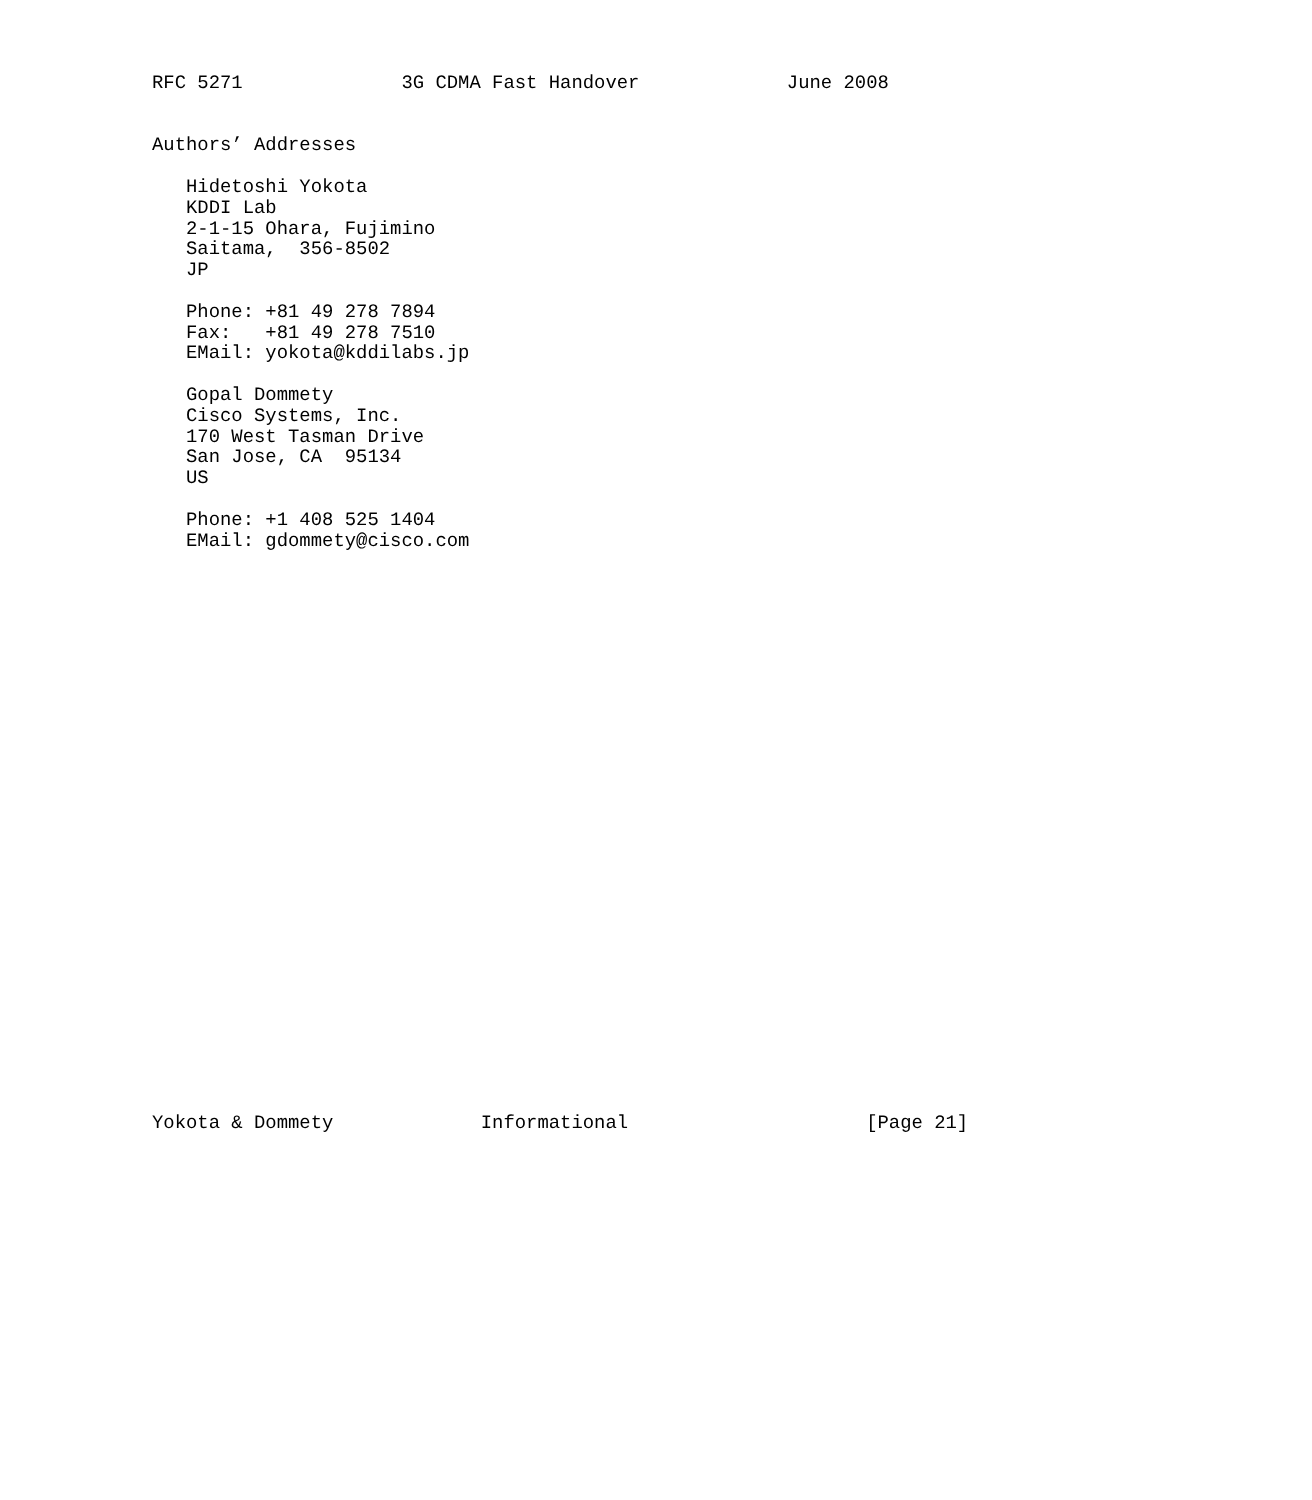RFC 5271              3G CDMA Fast Handover             June 2008


Authors’ Addresses

   Hidetoshi Yokota
   KDDI Lab
   2-1-15 Ohara, Fujimino
   Saitama,  356-8502
   JP

   Phone: +81 49 278 7894
   Fax:   +81 49 278 7510
   EMail: yokota@kddilabs.jp

   Gopal Dommety
   Cisco Systems, Inc.
   170 West Tasman Drive
   San Jose, CA  95134
   US

   Phone: +1 408 525 1404
   EMail: gdommety@cisco.com



























Yokota & Dommety             Informational                     [Page 21]